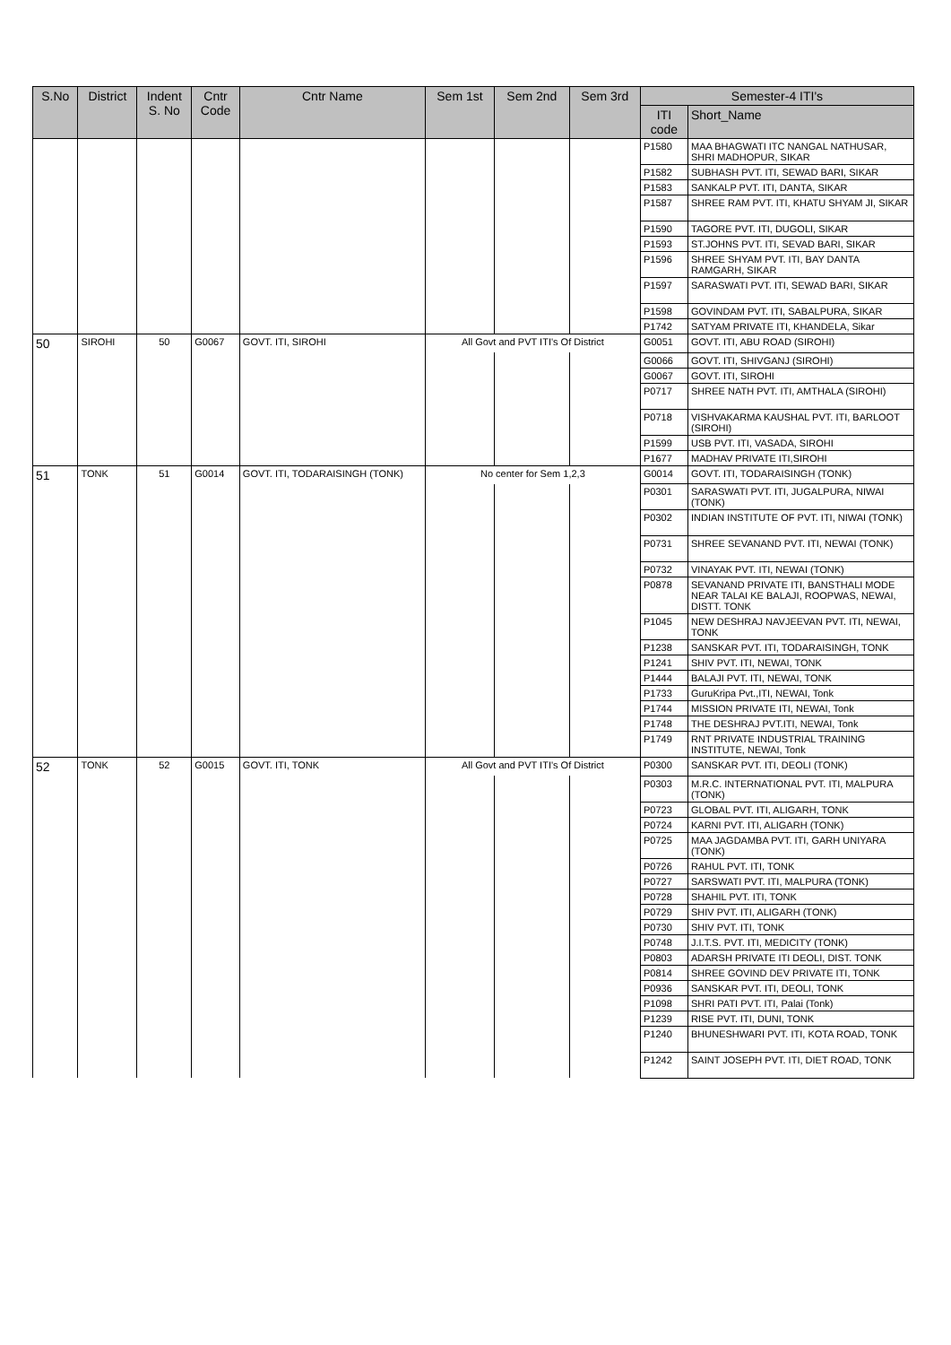| S.No | District | Indent S. No | Cntr Code | Cntr Name | Sem 1st | Sem 2nd | Sem 3rd | Semester-4 ITI's | |
| --- | --- | --- | --- | --- | --- | --- | --- | --- | --- |
| | | | | | | | | ITI code | Short_Name |
| | | | | | | | | P1580 | MAA BHAGWATI ITC NANGAL NATHUSAR, SHRI MADHOPUR, SIKAR |
| | | | | | | | | P1582 | SUBHASH PVT. ITI, SEWAD BARI, SIKAR |
| | | | | | | | | P1583 | SANKALP PVT. ITI, DANTA, SIKAR |
| | | | | | | | | P1587 | SHREE RAM PVT. ITI, KHATU SHYAM JI, SIKAR |
| | | | | | | | | P1590 | TAGORE PVT. ITI, DUGOLI, SIKAR |
| | | | | | | | | P1593 | ST.JOHNS PVT. ITI, SEVAD BARI, SIKAR |
| | | | | | | | | P1596 | SHREE SHYAM PVT. ITI, BAY DANTA RAMGARH, SIKAR |
| | | | | | | | | P1597 | SARASWATI PVT. ITI, SEWAD BARI, SIKAR |
| | | | | | | | | P1598 | GOVINDAM PVT. ITI, SABALPURA, SIKAR |
| | | | | | | | | P1742 | SATYAM PRIVATE ITI, KHANDELA, Sikar |
| 50 | SIROHI | 50 | G0067 | GOVT. ITI, SIROHI | All Govt and PVT ITI's Of District | | | G0051 | GOVT. ITI, ABU ROAD (SIROHI) |
| | | | | | | | | G0066 | GOVT. ITI, SHIVGANJ (SIROHI) |
| | | | | | | | | G0067 | GOVT. ITI, SIROHI |
| | | | | | | | | P0717 | SHREE NATH PVT. ITI, AMTHALA (SIROHI) |
| | | | | | | | | P0718 | VISHVAKARMA KAUSHAL PVT. ITI, BARLOOT (SIROHI) |
| | | | | | | | | P1599 | USB PVT. ITI, VASADA, SIROHI |
| | | | | | | | | P1677 | MADHAV PRIVATE ITI,SIROHI |
| 51 | TONK | 51 | G0014 | GOVT. ITI, TODARAISINGH (TONK) | No center for Sem 1,2,3 | | | G0014 | GOVT. ITI, TODARAISINGH (TONK) |
| | | | | | | | | P0301 | SARASWATI PVT. ITI, JUGALPURA, NIWAI (TONK) |
| | | | | | | | | P0302 | INDIAN INSTITUTE OF PVT. ITI, NIWAI (TONK) |
| | | | | | | | | P0731 | SHREE SEVANAND PVT. ITI, NEWAI (TONK) |
| | | | | | | | | P0732 | VINAYAK PVT. ITI, NEWAI (TONK) |
| | | | | | | | | P0878 | SEVANAND PRIVATE ITI, BANSTHALI MODE NEAR TALAI KE BALAJI, ROOPWAS, NEWAI, DISTT. TONK |
| | | | | | | | | P1045 | NEW DESHRAJ NAVJEEVAN PVT. ITI, NEWAI, TONK |
| | | | | | | | | P1238 | SANSKAR PVT. ITI, TODARAISINGH, TONK |
| | | | | | | | | P1241 | SHIV PVT. ITI, NEWAI, TONK |
| | | | | | | | | P1444 | BALAJI PVT. ITI, NEWAI, TONK |
| | | | | | | | | P1733 | GuruKripa Pvt.,ITI, NEWAI, Tonk |
| | | | | | | | | P1744 | MISSION PRIVATE ITI, NEWAI, Tonk |
| | | | | | | | | P1748 | THE DESHRAJ PVT.ITI, NEWAI, Tonk |
| | | | | | | | | P1749 | RNT PRIVATE INDUSTRIAL TRAINING INSTITUTE, NEWAI, Tonk |
| 52 | TONK | 52 | G0015 | GOVT. ITI, TONK | All Govt and PVT ITI's Of District | | | P0300 | SANSKAR PVT. ITI, DEOLI (TONK) |
| | | | | | | | | P0303 | M.R.C. INTERNATIONAL PVT. ITI, MALPURA (TONK) |
| | | | | | | | | P0723 | GLOBAL PVT. ITI, ALIGARH, TONK |
| | | | | | | | | P0724 | KARNI PVT. ITI, ALIGARH (TONK) |
| | | | | | | | | P0725 | MAA JAGDAMBA PVT. ITI, GARH UNIYARA (TONK) |
| | | | | | | | | P0726 | RAHUL PVT. ITI, TONK |
| | | | | | | | | P0727 | SARSWATI PVT. ITI, MALPURA (TONK) |
| | | | | | | | | P0728 | SHAHIL PVT. ITI, TONK |
| | | | | | | | | P0729 | SHIV PVT. ITI, ALIGARH (TONK) |
| | | | | | | | | P0730 | SHIV PVT. ITI, TONK |
| | | | | | | | | P0748 | J.I.T.S. PVT. ITI, MEDICITY (TONK) |
| | | | | | | | | P0803 | ADARSH PRIVATE ITI DEOLI, DIST. TONK |
| | | | | | | | | P0814 | SHREE GOVIND DEV PRIVATE ITI, TONK |
| | | | | | | | | P0936 | SANSKAR PVT. ITI, DEOLI, TONK |
| | | | | | | | | P1098 | SHRI PATI PVT. ITI, Palai (Tonk) |
| | | | | | | | | P1239 | RISE PVT. ITI, DUNI, TONK |
| | | | | | | | | P1240 | BHUNESHWARI PVT. ITI, KOTA ROAD, TONK |
| | | | | | | | | P1242 | SAINT JOSEPH PVT. ITI, DIET ROAD, TONK |